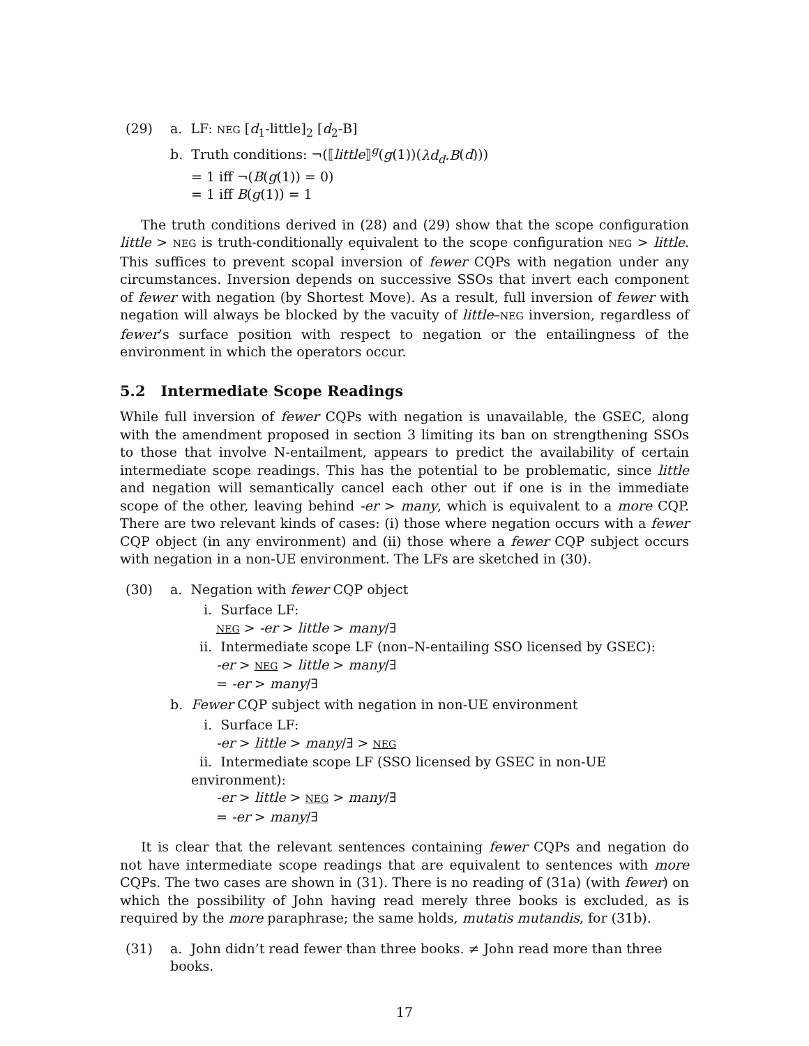(29) a. LF: NEG [d<sub>1</sub>-little]<sub>2</sub> [d<sub>2</sub>-B]
b. Truth conditions: ¬(⟦little⟧<sup>g</sup>(g(1))(λd<sub>d</sub>.B(d)))
= 1 iff ¬(B(g(1)) = 0)
= 1 iff B(g(1)) = 1
The truth conditions derived in (28) and (29) show that the scope configuration little > NEG is truth-conditionally equivalent to the scope configuration NEG > little. This suffices to prevent scopal inversion of fewer CQPs with negation under any circumstances. Inversion depends on successive SSOs that invert each component of fewer with negation (by Shortest Move). As a result, full inversion of fewer with negation will always be blocked by the vacuity of little–NEG inversion, regardless of fewer’s surface position with respect to negation or the entailingness of the environment in which the operators occur.
5.2 Intermediate Scope Readings
While full inversion of fewer CQPs with negation is unavailable, the GSEC, along with the amendment proposed in section 3 limiting its ban on strengthening SSOs to those that involve N-entailment, appears to predict the availability of certain intermediate scope readings. This has the potential to be problematic, since little and negation will semantically cancel each other out if one is in the immediate scope of the other, leaving behind -er > many, which is equivalent to a more CQP. There are two relevant kinds of cases: (i) those where negation occurs with a fewer CQP object (in any environment) and (ii) those where a fewer CQP subject occurs with negation in a non-UE environment. The LFs are sketched in (30).
(30) a. Negation with fewer CQP object
i. Surface LF:
NEG > -er > little > many/∃
ii. Intermediate scope LF (non–N-entailing SSO licensed by GSEC):
-er > NEG > little > many/∃
= -er > many/∃
b. Fewer CQP subject with negation in non-UE environment
i. Surface LF:
-er > little > many/∃ > NEG
ii. Intermediate scope LF (SSO licensed by GSEC in non-UE environment):
-er > little > NEG > many/∃
= -er > many/∃
It is clear that the relevant sentences containing fewer CQPs and negation do not have intermediate scope readings that are equivalent to sentences with more CQPs. The two cases are shown in (31). There is no reading of (31a) (with fewer) on which the possibility of John having read merely three books is excluded, as is required by the more paraphrase; the same holds, mutatis mutandis, for (31b).
(31) a. John didn’t read fewer than three books. ≠ John read more than three books.
17